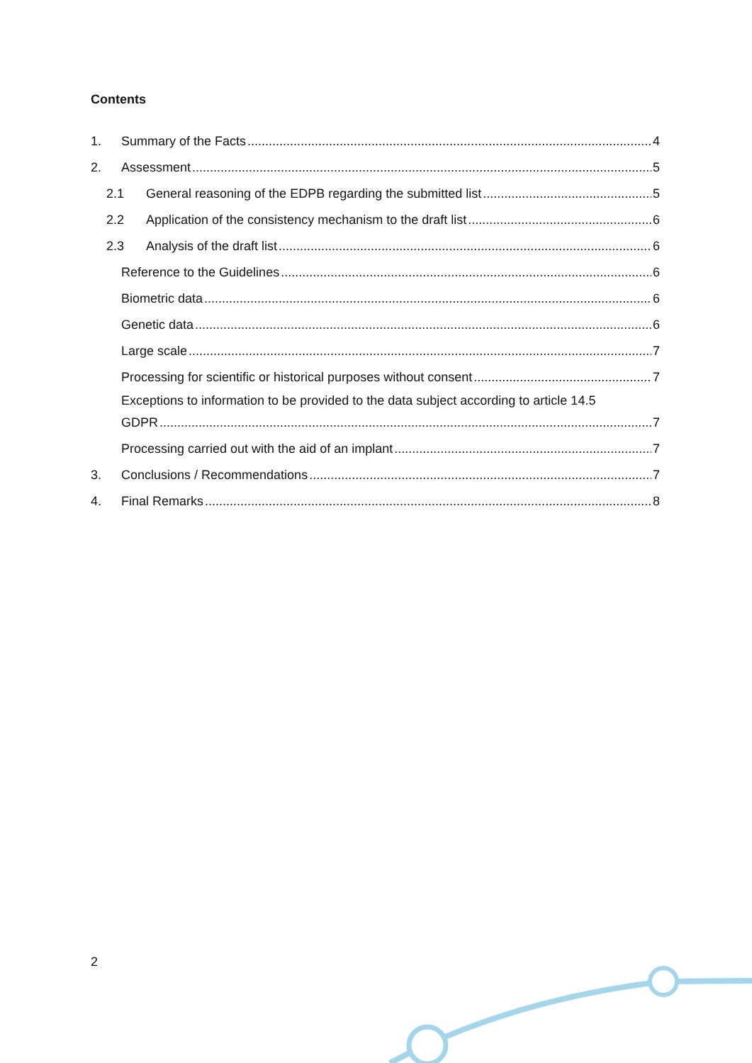Contents
1. Summary of the Facts 4
2. Assessment 5
2.1 General reasoning of the EDPB regarding the submitted list 5
2.2 Application of the consistency mechanism to the draft list 6
2.3 Analysis of the draft list 6
Reference to the Guidelines 6
Biometric data 6
Genetic data 6
Large scale 7
Processing for scientific or historical purposes without consent 7
Exceptions to information to be provided to the data subject according to article 14.5
GDPR 7
Processing carried out with the aid of an implant 7
3. Conclusions / Recommendations 7
4. Final Remarks 8
2